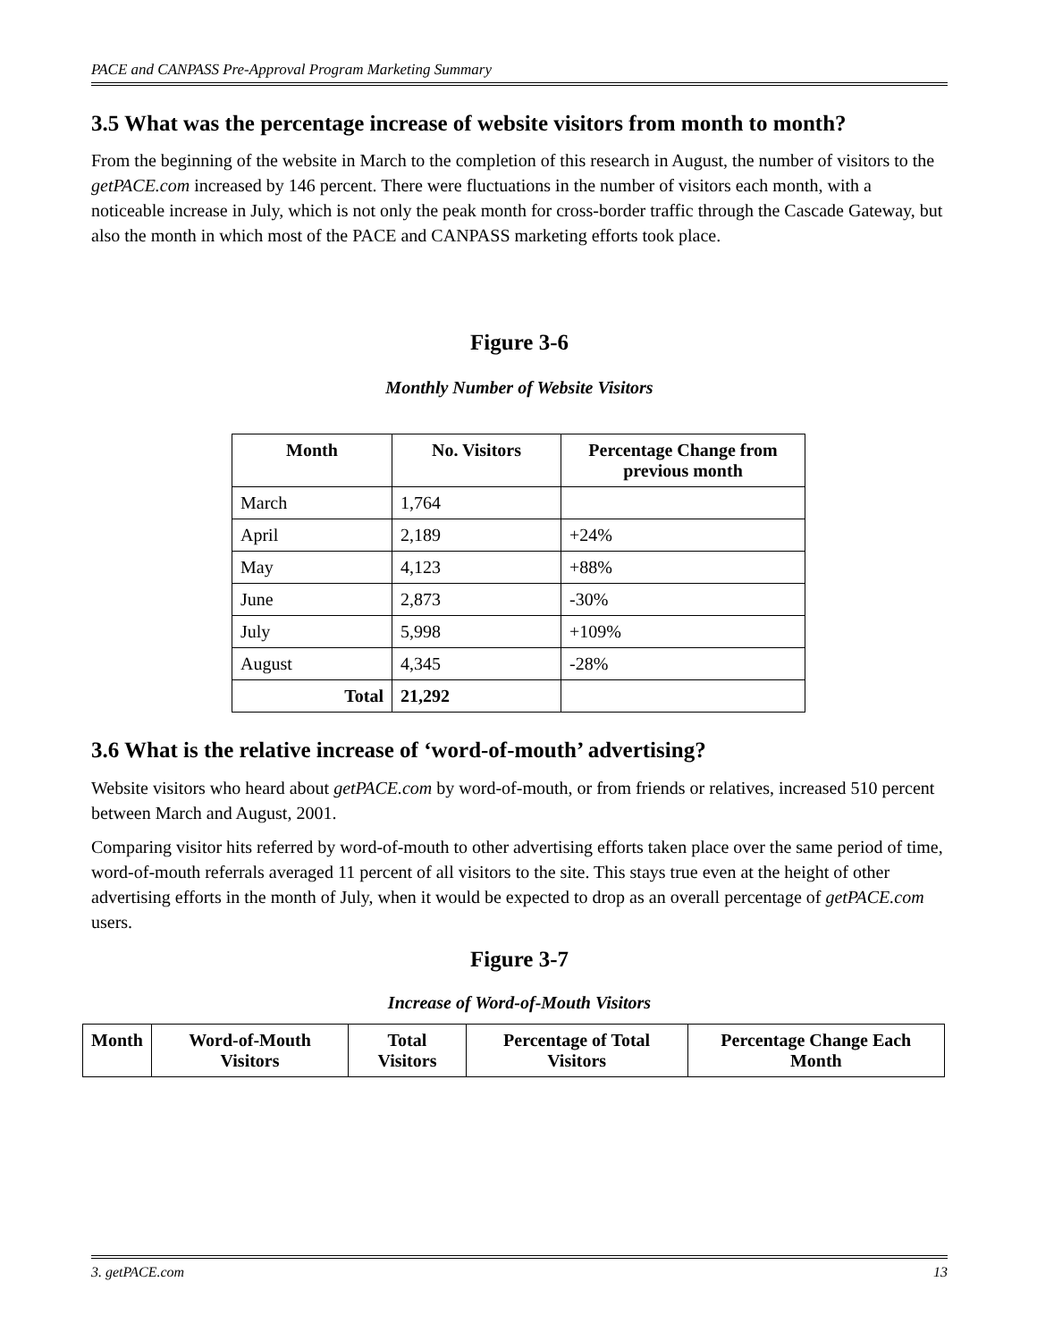PACE and CANPASS Pre-Approval Program Marketing Summary
3.5 What was the percentage increase of website visitors from month to month?
From the beginning of the website in March to the completion of this research in August, the number of visitors to the getPACE.com increased by 146 percent. There were fluctuations in the number of visitors each month, with a noticeable increase in July, which is not only the peak month for cross-border traffic through the Cascade Gateway, but also the month in which most of the PACE and CANPASS marketing efforts took place.
Figure 3-6
Monthly Number of Website Visitors
| Month | No. Visitors | Percentage Change from previous month |
| --- | --- | --- |
| March | 1,764 | |
| April | 2,189 | +24% |
| May | 4,123 | +88% |
| June | 2,873 | -30% |
| July | 5,998 | +109% |
| August | 4,345 | -28% |
| Total | 21,292 | |
3.6 What is the relative increase of ‘word-of-mouth’ advertising?
Website visitors who heard about getPACE.com by word-of-mouth, or from friends or relatives, increased 510 percent between March and August, 2001.
Comparing visitor hits referred by word-of-mouth to other advertising efforts taken place over the same period of time, word-of-mouth referrals averaged 11 percent of all visitors to the site. This stays true even at the height of other advertising efforts in the month of July, when it would be expected to drop as an overall percentage of getPACE.com users.
Figure 3-7
Increase of Word-of-Mouth Visitors
| Month | Word-of-Mouth Visitors | Total Visitors | Percentage of Total Visitors | Percentage Change Each Month |
| --- | --- | --- | --- | --- |
3. getPACE.com 13